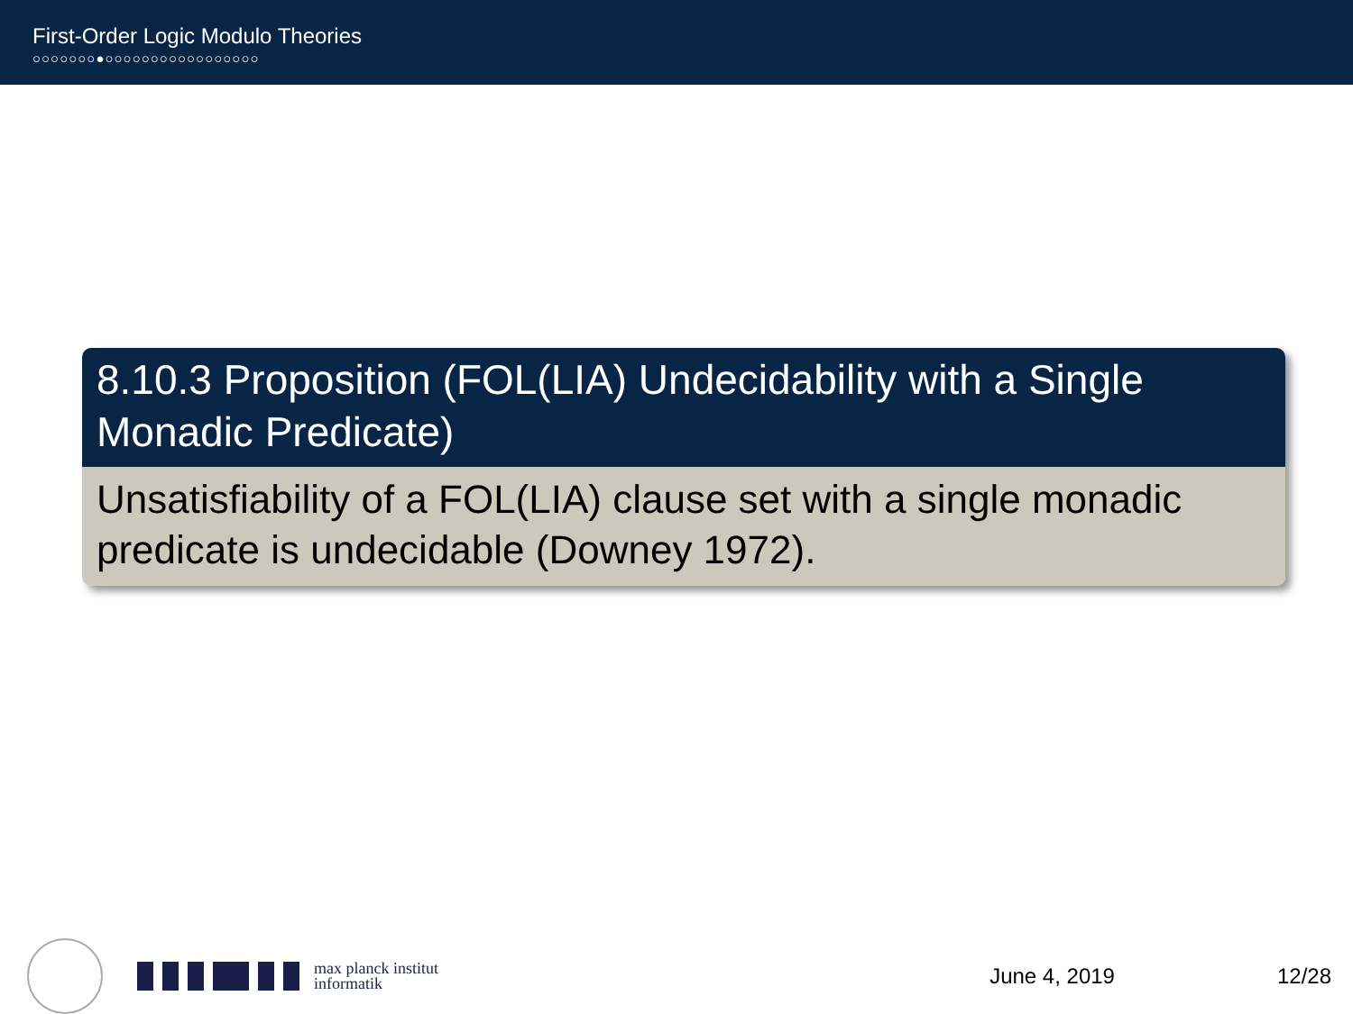First-Order Logic Modulo Theories
○○○○○○○●○○○○○○○○○○○○○○○○○
8.10.3 Proposition (FOL(LIA) Undecidability with a Single Monadic Predicate)
Unsatisfiability of a FOL(LIA) clause set with a single monadic predicate is undecidable (Downey 1972).
max planck institut
informatik
June 4, 2019 12/28